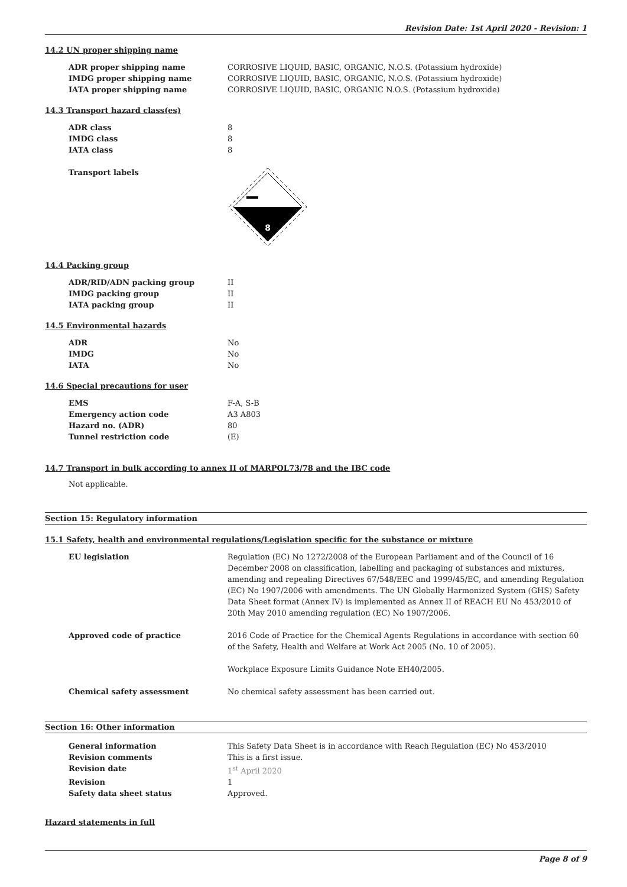Revision Date: 1st April 2020 - Revision: 1
14.2 UN proper shipping name
| ADR proper shipping name | CORROSIVE LIQUID, BASIC, ORGANIC, N.O.S. (Potassium hydroxide) |
| IMDG proper shipping name | CORROSIVE LIQUID, BASIC, ORGANIC, N.O.S. (Potassium hydroxide) |
| IATA proper shipping name | CORROSIVE LIQUID, BASIC, ORGANIC N.O.S. (Potassium hydroxide) |
14.3 Transport hazard class(es)
| ADR class | 8 |
| IMDG class | 8 |
| IATA class | 8 |
| Transport labels | 8 |
14.4 Packing group
| ADR/RID/ADN packing group | II |
| IMDG packing group | II |
| IATA packing group | II |
14.5 Environmental hazards
| ADR | No |
| IMDG | No |
| IATA | No |
14.6 Special precautions for user
| EMS | F-A, S-B |
| Emergency action code | A3 A803 |
| Hazard no. (ADR) | 80 |
| Tunnel restriction code | (E) |
14.7 Transport in bulk according to annex II of MARPOL73/78 and the IBC code
Not applicable.
Section 15: Regulatory information
15.1 Safety, health and environmental regulations/Legislation specific for the substance or mixture
| EU legislation | Regulation (EC) No 1272/2008 of the European Parliament and of the Council of 16 December 2008 on classification, labelling and packaging of substances and mixtures, amending and repealing Directives 67/548/EEC and 1999/45/EC, and amending Regulation (EC) No 1907/2006 with amendments. The UN Globally Harmonized System (GHS) Safety Data Sheet format (Annex IV) is implemented as Annex II of REACH EU No 453/2010 of 20th May 2010 amending regulation (EC) No 1907/2006. |
| Approved code of practice | 2016 Code of Practice for the Chemical Agents Regulations in accordance with section 60 of the Safety, Health and Welfare at Work Act 2005 (No. 10 of 2005). Workplace Exposure Limits Guidance Note EH40/2005. |
| Chemical safety assessment | No chemical safety assessment has been carried out. |
Section 16: Other information
| General information | This Safety Data Sheet is in accordance with Reach Regulation (EC) No 453/2010 |
| Revision comments | This is a first issue. |
| Revision date | 1<sup>st</sup> April 2020 |
| Revision | 1 |
| Safety data sheet status | Approved. |
Hazard statements in full
Page 8 of 9